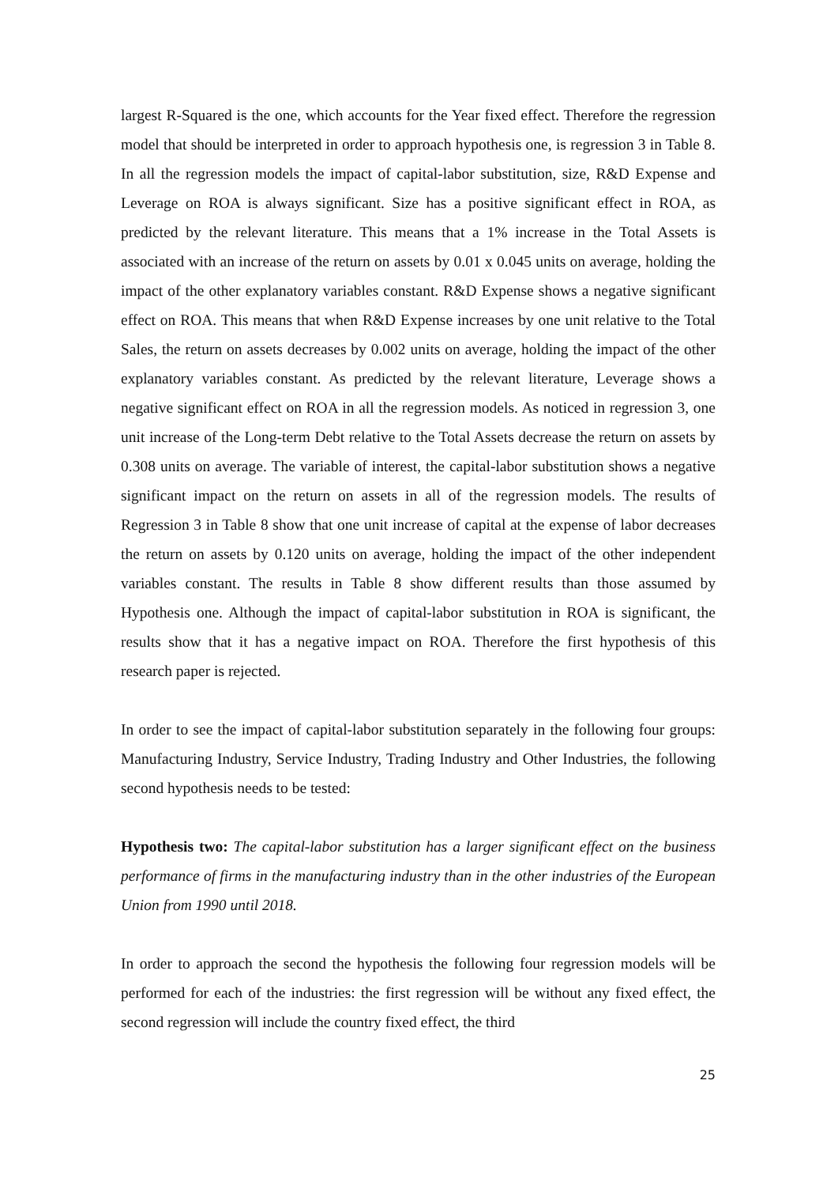largest R-Squared is the one, which accounts for the Year fixed effect. Therefore the regression model that should be interpreted in order to approach hypothesis one, is regression 3 in Table 8. In all the regression models the impact of capital-labor substitution, size, R&D Expense and Leverage on ROA is always significant. Size has a positive significant effect in ROA, as predicted by the relevant literature. This means that a 1% increase in the Total Assets is associated with an increase of the return on assets by 0.01 x 0.045 units on average, holding the impact of the other explanatory variables constant. R&D Expense shows a negative significant effect on ROA. This means that when R&D Expense increases by one unit relative to the Total Sales, the return on assets decreases by 0.002 units on average, holding the impact of the other explanatory variables constant. As predicted by the relevant literature, Leverage shows a negative significant effect on ROA in all the regression models. As noticed in regression 3, one unit increase of the Long-term Debt relative to the Total Assets decrease the return on assets by 0.308 units on average. The variable of interest, the capital-labor substitution shows a negative significant impact on the return on assets in all of the regression models. The results of Regression 3 in Table 8 show that one unit increase of capital at the expense of labor decreases the return on assets by 0.120 units on average, holding the impact of the other independent variables constant. The results in Table 8 show different results than those assumed by Hypothesis one. Although the impact of capital-labor substitution in ROA is significant, the results show that it has a negative impact on ROA. Therefore the first hypothesis of this research paper is rejected.
In order to see the impact of capital-labor substitution separately in the following four groups: Manufacturing Industry, Service Industry, Trading Industry and Other Industries, the following second hypothesis needs to be tested:
Hypothesis two: The capital-labor substitution has a larger significant effect on the business performance of firms in the manufacturing industry than in the other industries of the European Union from 1990 until 2018.
In order to approach the second the hypothesis the following four regression models will be performed for each of the industries: the first regression will be without any fixed effect, the second regression will include the country fixed effect, the third
25